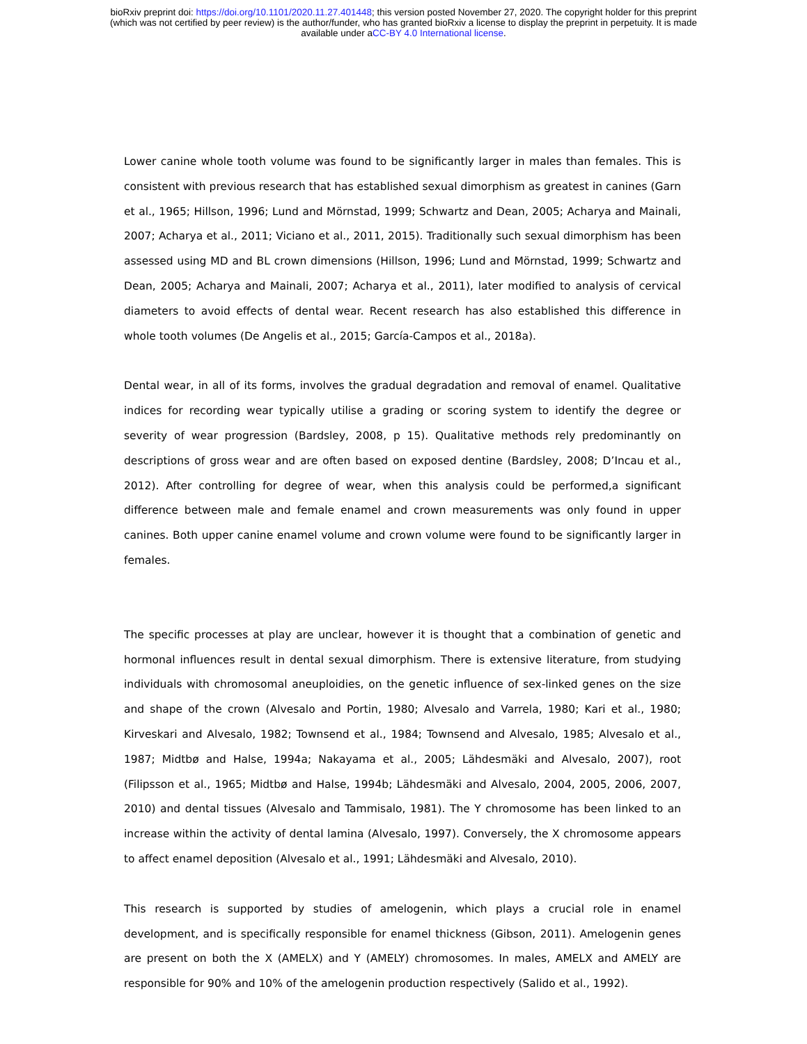bioRxiv preprint doi: https://doi.org/10.1101/2020.11.27.401448; this version posted November 27, 2020. The copyright holder for this preprint
(which was not certified by peer review) is the author/funder, who has granted bioRxiv a license to display the preprint in perpetuity. It is made
available under aCC-BY 4.0 International license.
Lower canine whole tooth volume was found to be significantly larger in males than females. This is consistent with previous research that has established sexual dimorphism as greatest in canines (Garn et al., 1965; Hillson, 1996; Lund and Mörnstad, 1999; Schwartz and Dean, 2005; Acharya and Mainali, 2007; Acharya et al., 2011; Viciano et al., 2011, 2015). Traditionally such sexual dimorphism has been assessed using MD and BL crown dimensions (Hillson, 1996; Lund and Mörnstad, 1999; Schwartz and Dean, 2005; Acharya and Mainali, 2007; Acharya et al., 2011), later modified to analysis of cervical diameters to avoid effects of dental wear. Recent research has also established this difference in whole tooth volumes (De Angelis et al., 2015; García-Campos et al., 2018a).
Dental wear, in all of its forms, involves the gradual degradation and removal of enamel. Qualitative indices for recording wear typically utilise a grading or scoring system to identify the degree or severity of wear progression (Bardsley, 2008, p 15). Qualitative methods rely predominantly on descriptions of gross wear and are often based on exposed dentine (Bardsley, 2008; D’Incau et al., 2012). After controlling for degree of wear, when this analysis could be performed,a significant difference between male and female enamel and crown measurements was only found in upper canines. Both upper canine enamel volume and crown volume were found to be significantly larger in females.
The specific processes at play are unclear, however it is thought that a combination of genetic and hormonal influences result in dental sexual dimorphism. There is extensive literature, from studying individuals with chromosomal aneuploidies, on the genetic influence of sex-linked genes on the size and shape of the crown (Alvesalo and Portin, 1980; Alvesalo and Varrela, 1980; Kari et al., 1980; Kirveskari and Alvesalo, 1982; Townsend et al., 1984; Townsend and Alvesalo, 1985; Alvesalo et al., 1987; Midtbø and Halse, 1994a; Nakayama et al., 2005; Lähdesmäki and Alvesalo, 2007), root (Filipsson et al., 1965; Midtbø and Halse, 1994b; Lähdesmäki and Alvesalo, 2004, 2005, 2006, 2007, 2010) and dental tissues (Alvesalo and Tammisalo, 1981). The Y chromosome has been linked to an increase within the activity of dental lamina (Alvesalo, 1997). Conversely, the X chromosome appears to affect enamel deposition (Alvesalo et al., 1991; Lähdesmäki and Alvesalo, 2010).
This research is supported by studies of amelogenin, which plays a crucial role in enamel development, and is specifically responsible for enamel thickness (Gibson, 2011). Amelogenin genes are present on both the X (AMELX) and Y (AMELY) chromosomes. In males, AMELX and AMELY are responsible for 90% and 10% of the amelogenin production respectively (Salido et al., 1992).